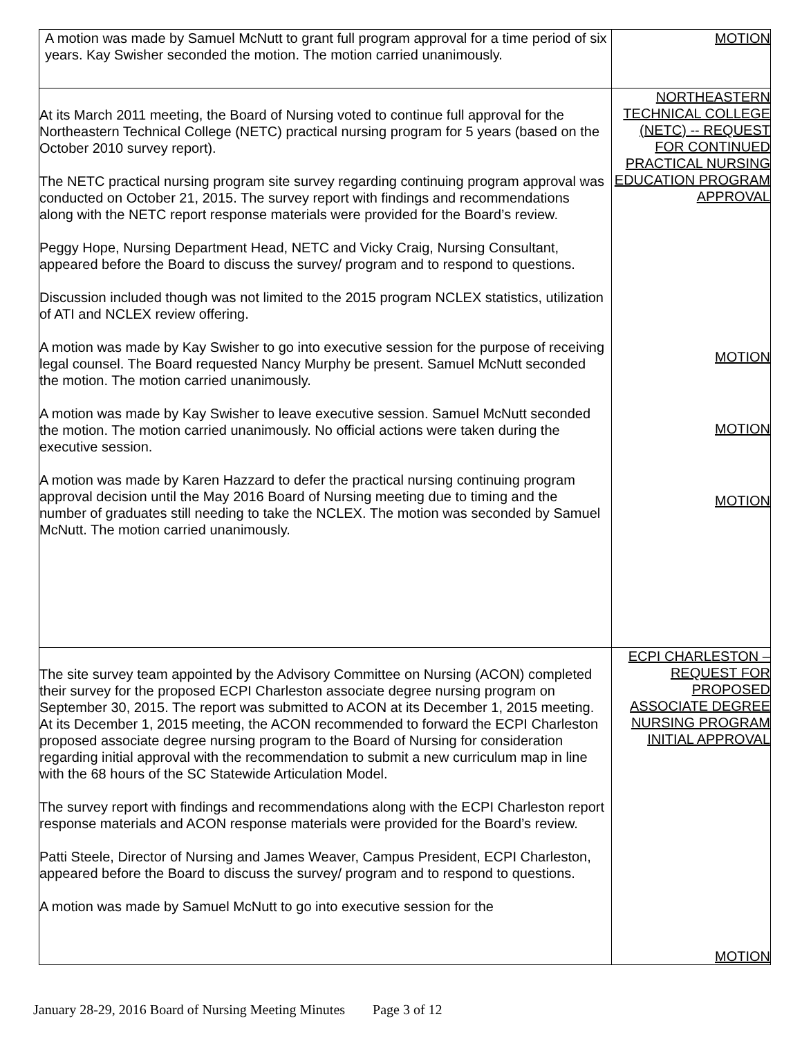| A motion was made by Samuel McNutt to grant full program approval for a time period of six years. Kay Swisher seconded the motion. The motion carried unanimously. | MOTION |
| At its March 2011 meeting, the Board of Nursing voted to continue full approval for the Northeastern Technical College (NETC) practical nursing program for 5 years (based on the October 2010 survey report). The NETC practical nursing program site survey regarding continuing program approval was conducted on October 21, 2015. The survey report with findings and recommendations along with the NETC report response materials were provided for the Board’s review. Peggy Hope, Nursing Department Head, NETC and Vicky Craig, Nursing Consultant, appeared before the Board to discuss the survey/ program and to respond to questions. Discussion included though was not limited to the 2015 program NCLEX statistics, utilization of ATI and NCLEX review offering. A motion was made by Kay Swisher to go into executive session for the purpose of receiving legal counsel. The Board requested Nancy Murphy be present. Samuel McNutt seconded the motion. The motion carried unanimously. A motion was made by Kay Swisher to leave executive session. Samuel McNutt seconded the motion. The motion carried unanimously. No official actions were taken during the executive session. A motion was made by Karen Hazzard to defer the practical nursing continuing program approval decision until the May 2016 Board of Nursing meeting due to timing and the number of graduates still needing to take the NCLEX. The motion was seconded by Samuel McNutt. The motion carried unanimously. | NORTHEASTERN TECHNICAL COLLEGE (NETC) -- REQUEST FOR CONTINUED PRACTICAL NURSING EDUCATION PROGRAM APPROVAL MOTION MOTION MOTION |
| The site survey team appointed by the Advisory Committee on Nursing (ACON) completed their survey for the proposed ECPI Charleston associate degree nursing program on September 30, 2015. The report was submitted to ACON at its December 1, 2015 meeting. At its December 1, 2015 meeting, the ACON recommended to forward the ECPI Charleston proposed associate degree nursing program to the Board of Nursing for consideration regarding initial approval with the recommendation to submit a new curriculum map in line with the 68 hours of the SC Statewide Articulation Model. The survey report with findings and recommendations along with the ECPI Charleston report response materials and ACON response materials were provided for the Board’s review. Patti Steele, Director of Nursing and James Weaver, Campus President, ECPI Charleston, appeared before the Board to discuss the survey/ program and to respond to questions. A motion was made by Samuel McNutt to go into executive session for the | ECPI CHARLESTON – REQUEST FOR PROPOSED ASSOCIATE DEGREE NURSING PROGRAM INITIAL APPROVAL MOTION |
January 28-29, 2016 Board of Nursing Meeting Minutes Page 3 of 12